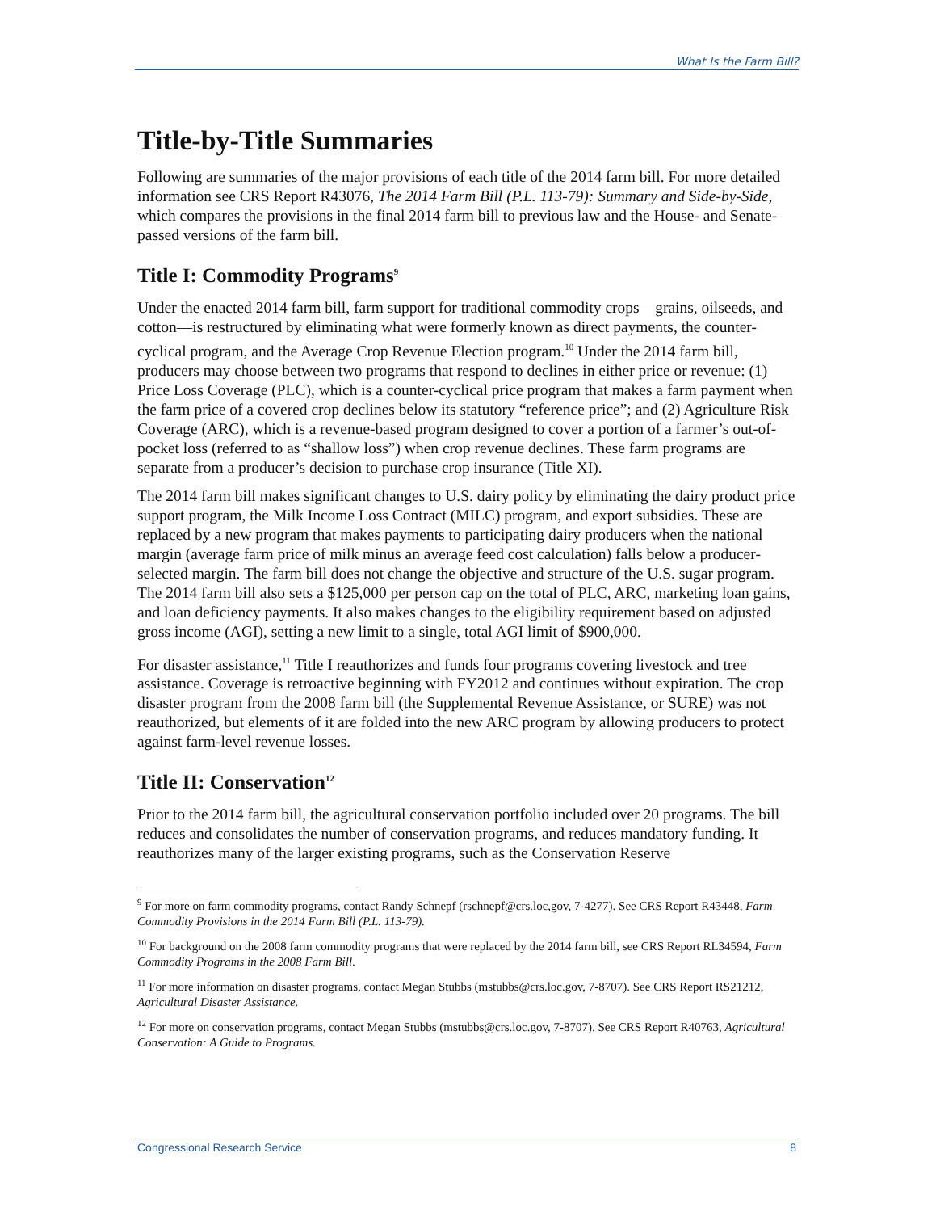What Is the Farm Bill?
Title-by-Title Summaries
Following are summaries of the major provisions of each title of the 2014 farm bill. For more detailed information see CRS Report R43076, The 2014 Farm Bill (P.L. 113-79): Summary and Side-by-Side, which compares the provisions in the final 2014 farm bill to previous law and the House- and Senate-passed versions of the farm bill.
Title I: Commodity Programs<sup>9</sup>
Under the enacted 2014 farm bill, farm support for traditional commodity crops—grains, oilseeds, and cotton—is restructured by eliminating what were formerly known as direct payments, the counter-cyclical program, and the Average Crop Revenue Election program.<sup>10</sup> Under the 2014 farm bill, producers may choose between two programs that respond to declines in either price or revenue: (1) Price Loss Coverage (PLC), which is a counter-cyclical price program that makes a farm payment when the farm price of a covered crop declines below its statutory “reference price”; and (2) Agriculture Risk Coverage (ARC), which is a revenue-based program designed to cover a portion of a farmer’s out-of-pocket loss (referred to as “shallow loss”) when crop revenue declines. These farm programs are separate from a producer’s decision to purchase crop insurance (Title XI).
The 2014 farm bill makes significant changes to U.S. dairy policy by eliminating the dairy product price support program, the Milk Income Loss Contract (MILC) program, and export subsidies. These are replaced by a new program that makes payments to participating dairy producers when the national margin (average farm price of milk minus an average feed cost calculation) falls below a producer-selected margin. The farm bill does not change the objective and structure of the U.S. sugar program. The 2014 farm bill also sets a $125,000 per person cap on the total of PLC, ARC, marketing loan gains, and loan deficiency payments. It also makes changes to the eligibility requirement based on adjusted gross income (AGI), setting a new limit to a single, total AGI limit of $900,000.
For disaster assistance,<sup>11</sup> Title I reauthorizes and funds four programs covering livestock and tree assistance. Coverage is retroactive beginning with FY2012 and continues without expiration. The crop disaster program from the 2008 farm bill (the Supplemental Revenue Assistance, or SURE) was not reauthorized, but elements of it are folded into the new ARC program by allowing producers to protect against farm-level revenue losses.
Title II: Conservation<sup>12</sup>
Prior to the 2014 farm bill, the agricultural conservation portfolio included over 20 programs. The bill reduces and consolidates the number of conservation programs, and reduces mandatory funding. It reauthorizes many of the larger existing programs, such as the Conservation Reserve
<sup>9</sup> For more on farm commodity programs, contact Randy Schnepf (rschnepf@crs.loc,gov, 7-4277). See CRS Report R43448, Farm Commodity Provisions in the 2014 Farm Bill (P.L. 113-79).
<sup>10</sup> For background on the 2008 farm commodity programs that were replaced by the 2014 farm bill, see CRS Report RL34594, Farm Commodity Programs in the 2008 Farm Bill.
<sup>11</sup> For more information on disaster programs, contact Megan Stubbs (mstubbs@crs.loc.gov, 7-8707). See CRS Report RS21212, Agricultural Disaster Assistance.
<sup>12</sup> For more on conservation programs, contact Megan Stubbs (mstubbs@crs.loc.gov, 7-8707). See CRS Report R40763, Agricultural Conservation: A Guide to Programs.
Congressional Research Service 8